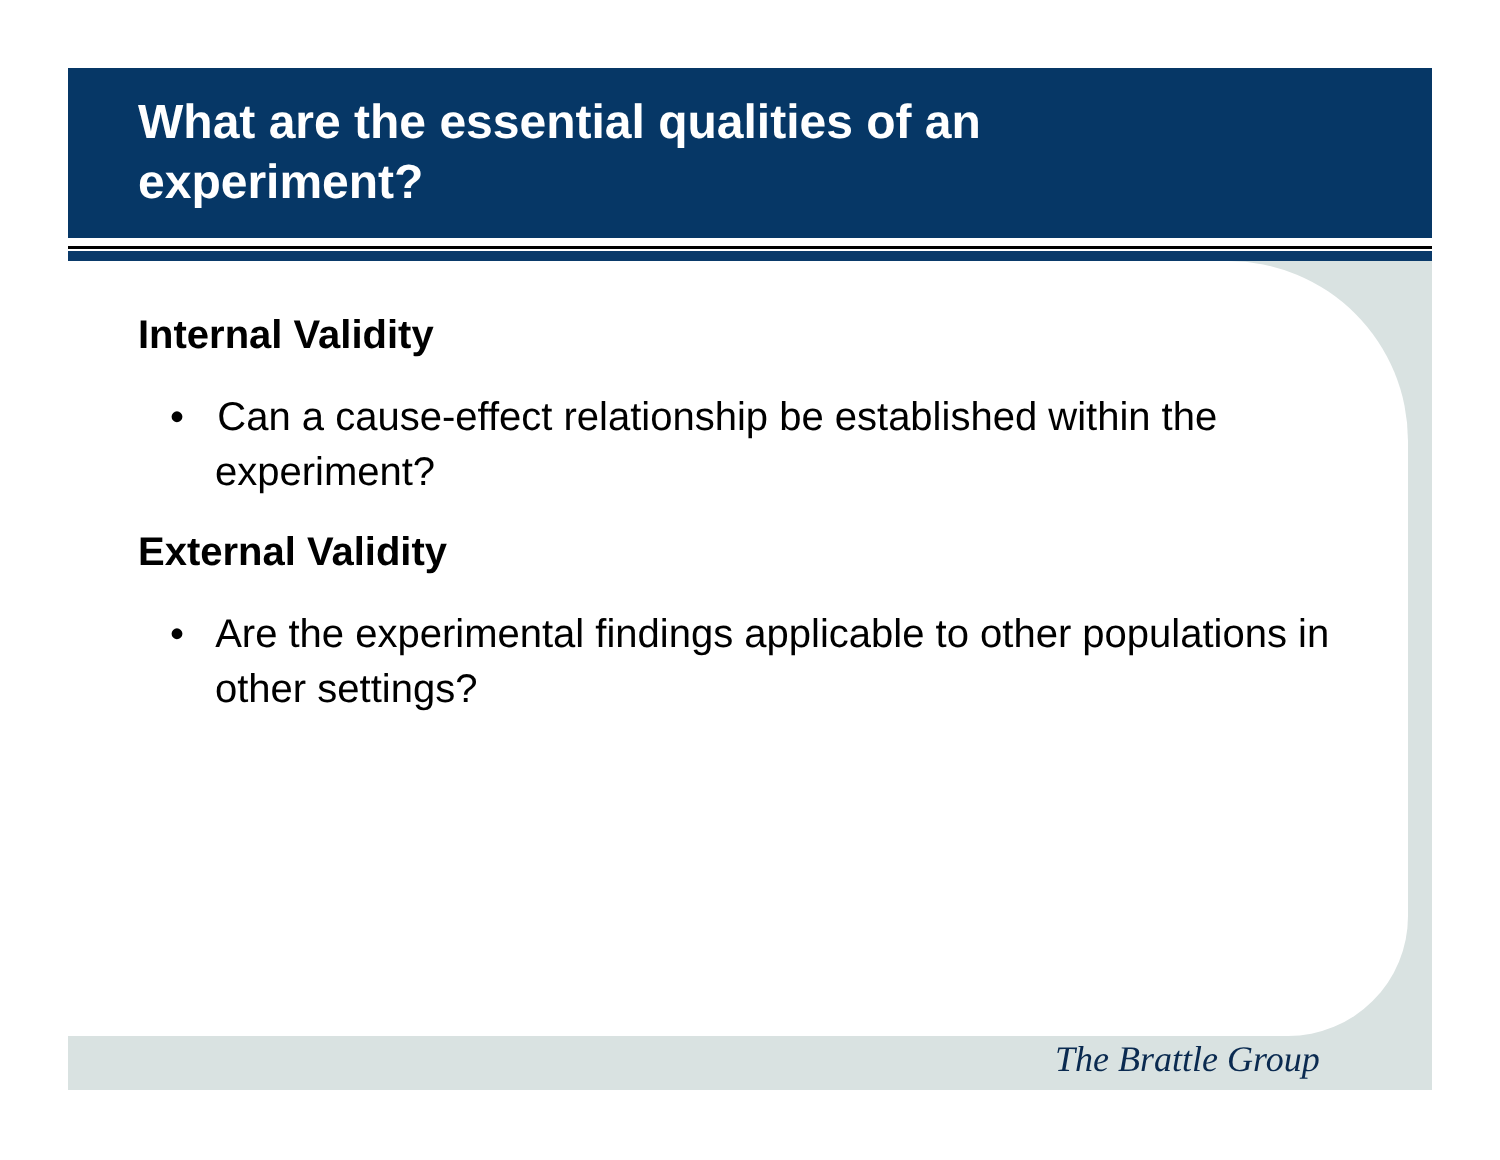What are the essential qualities of an experiment?
Internal Validity
• Can a cause-effect relationship be established within the experiment?
External Validity
• Are the experimental findings applicable to other populations in other settings?
The Brattle Group